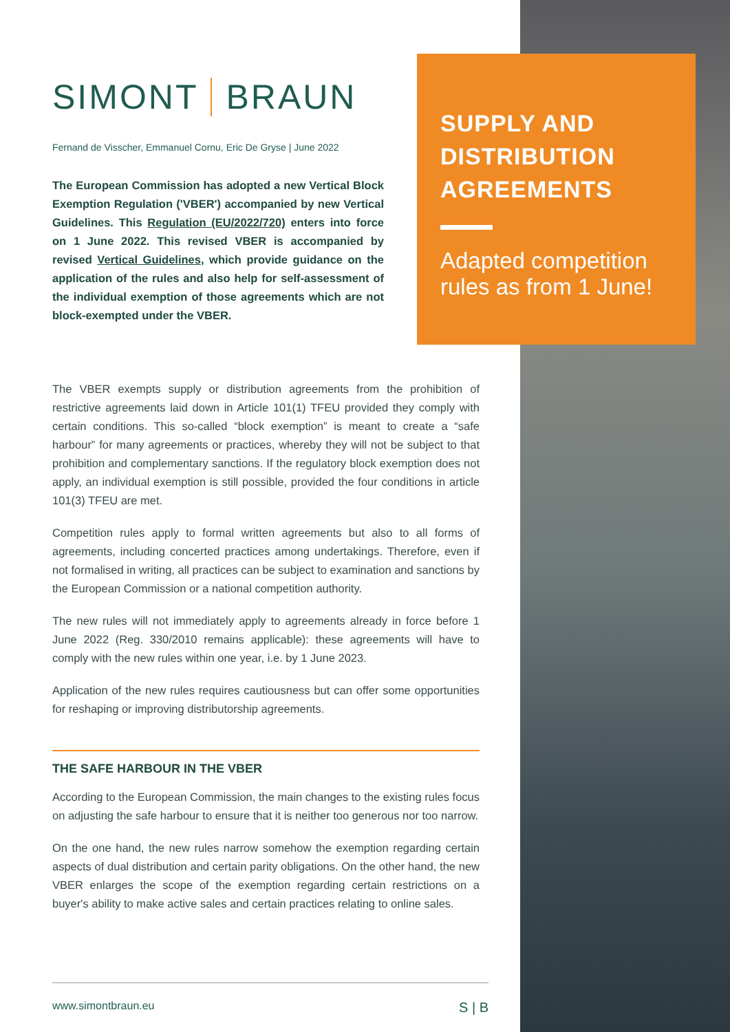SIMONT BRAUN
Fernand de Visscher, Emmanuel Cornu, Eric De Gryse | June 2022
The European Commission has adopted a new Vertical Block Exemption Regulation ('VBER') accompanied by new Vertical Guidelines. This Regulation (EU/2022/720) enters into force on 1 June 2022. This revised VBER is accompanied by revised Vertical Guidelines, which provide guidance on the application of the rules and also help for self-assessment of the individual exemption of those agreements which are not block-exempted under the VBER.
SUPPLY AND
DISTRIBUTION
AGREEMENTS
Adapted competition
rules as from 1 June!
The VBER exempts supply or distribution agreements from the prohibition of restrictive agreements laid down in Article 101(1) TFEU provided they comply with certain conditions. This so-called “block exemption” is meant to create a “safe harbour” for many agreements or practices, whereby they will not be subject to that prohibition and complementary sanctions. If the regulatory block exemption does not apply, an individual exemption is still possible, provided the four conditions in article 101(3) TFEU are met.
Competition rules apply to formal written agreements but also to all forms of agreements, including concerted practices among undertakings. Therefore, even if not formalised in writing, all practices can be subject to examination and sanctions by the European Commission or a national competition authority.
The new rules will not immediately apply to agreements already in force before 1 June 2022 (Reg. 330/2010 remains applicable): these agreements will have to comply with the new rules within one year, i.e. by 1 June 2023.
Application of the new rules requires cautiousness but can offer some opportunities for reshaping or improving distributorship agreements.
THE SAFE HARBOUR IN THE VBER
According to the European Commission, the main changes to the existing rules focus on adjusting the safe harbour to ensure that it is neither too generous nor too narrow.
On the one hand, the new rules narrow somehow the exemption regarding certain aspects of dual distribution and certain parity obligations. On the other hand, the new VBER enlarges the scope of the exemption regarding certain restrictions on a buyer's ability to make active sales and certain practices relating to online sales.
www.simontbraun.eu S | B